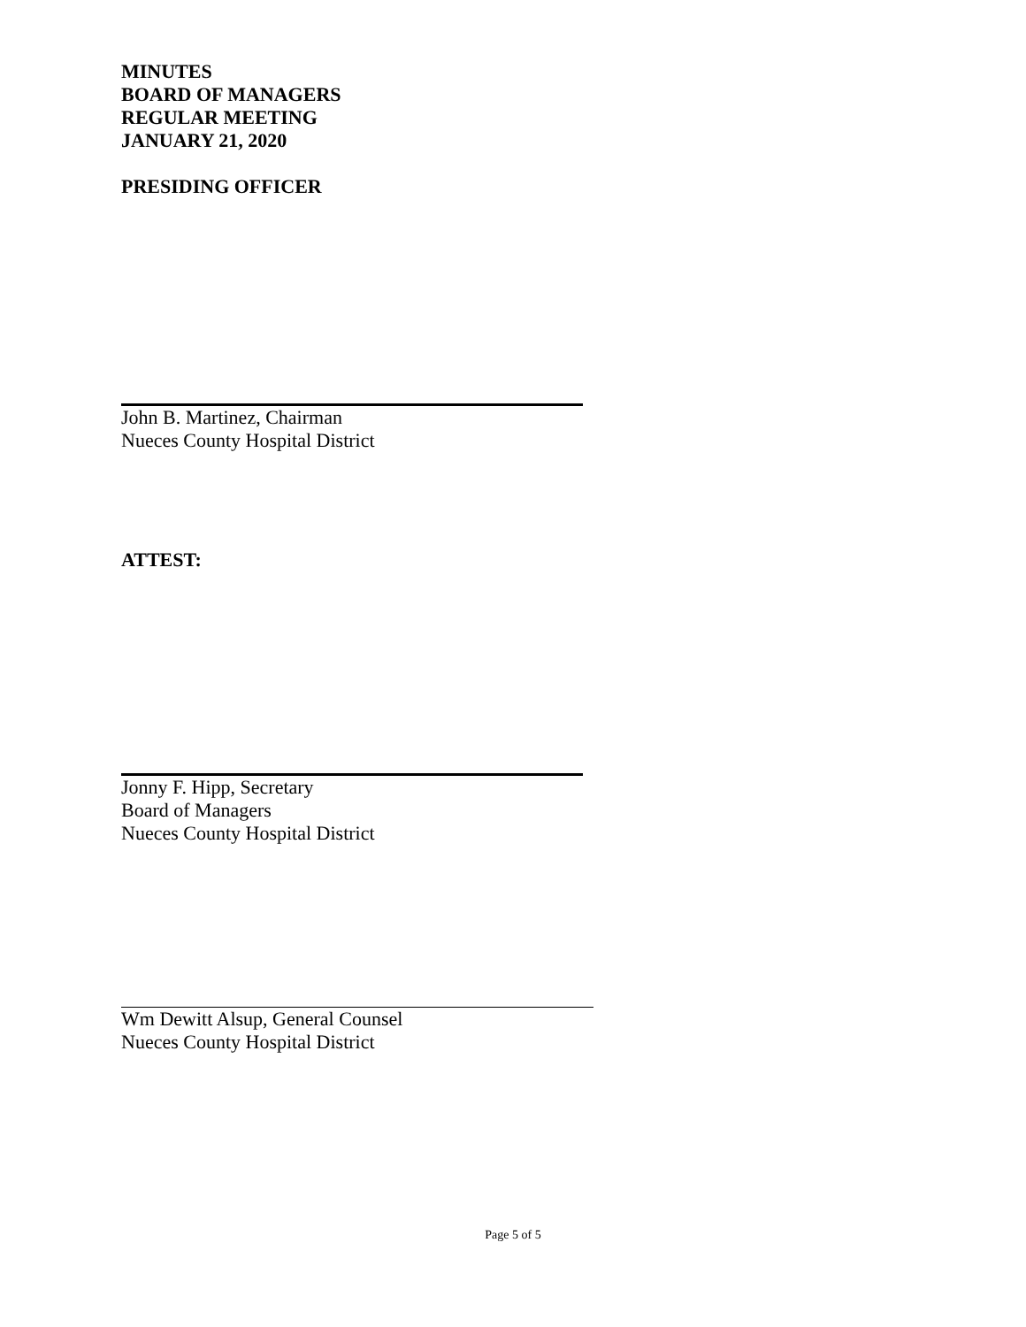MINUTES
BOARD OF MANAGERS
REGULAR MEETING
JANUARY 21, 2020
PRESIDING OFFICER
John B. Martinez, Chairman
Nueces County Hospital District
ATTEST:
Jonny F. Hipp, Secretary
Board of Managers
Nueces County Hospital District
Wm Dewitt Alsup, General Counsel
Nueces County Hospital District
Page 5 of 5